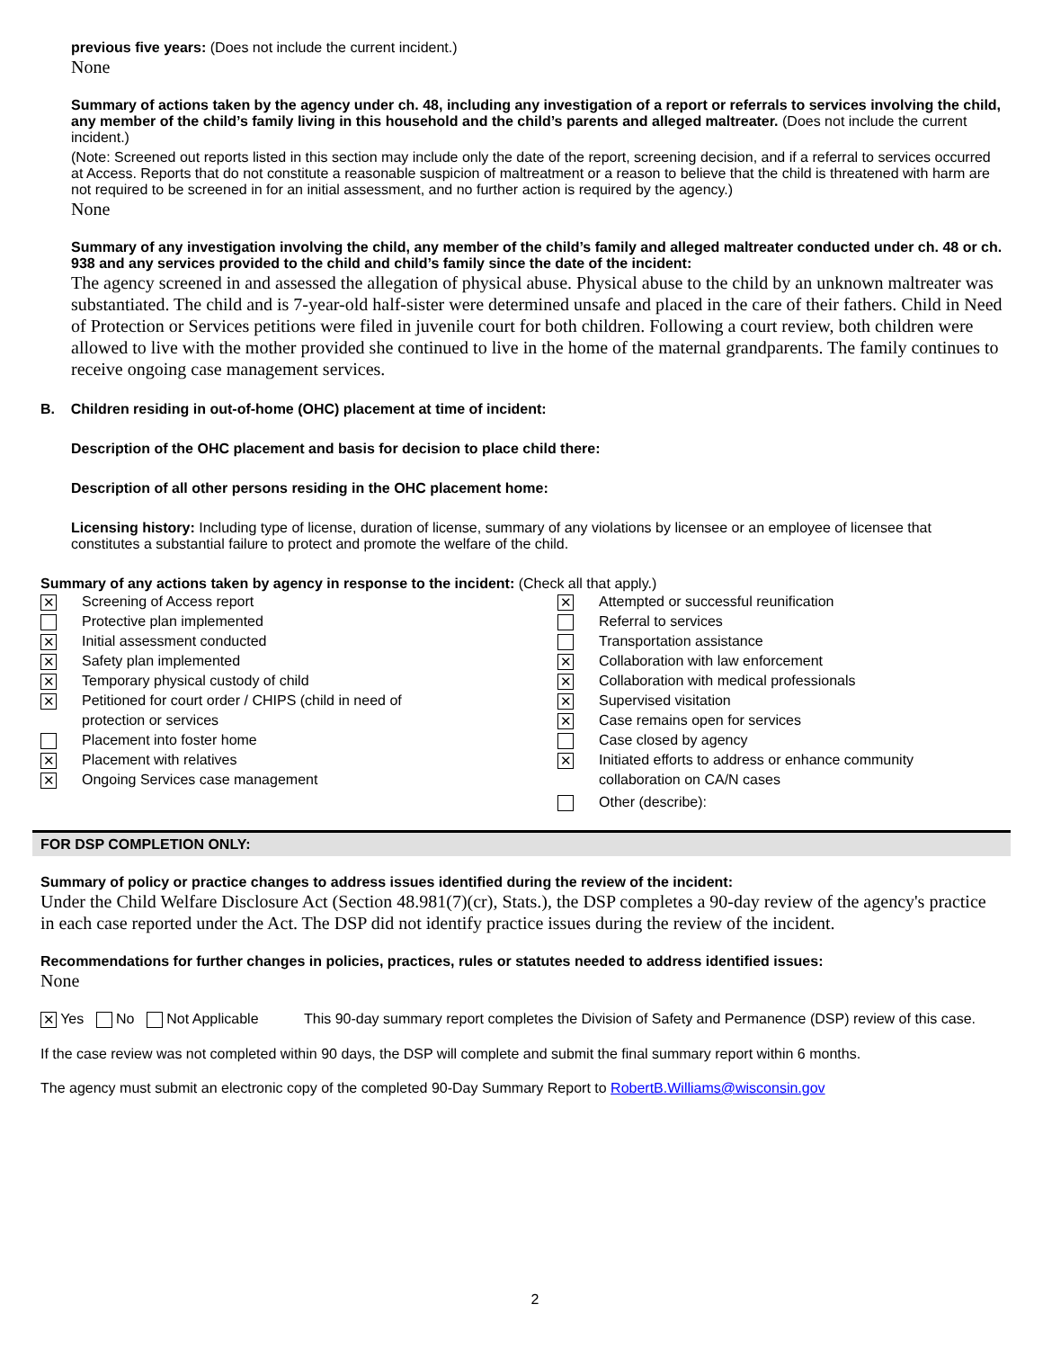previous five years: (Does not include the current incident.)
None
Summary of actions taken by the agency under ch. 48, including any investigation of a report or referrals to services involving the child, any member of the child’s family living in this household and the child’s parents and alleged maltreater. (Does not include the current incident.)
(Note: Screened out reports listed in this section may include only the date of the report, screening decision, and if a referral to services occurred at Access. Reports that do not constitute a reasonable suspicion of maltreatment or a reason to believe that the child is threatened with harm are not required to be screened in for an initial assessment, and no further action is required by the agency.)
None
Summary of any investigation involving the child, any member of the child’s family and alleged maltreater conducted under ch. 48 or ch. 938 and any services provided to the child and child’s family since the date of the incident:
The agency screened in and assessed the allegation of physical abuse. Physical abuse to the child by an unknown maltreater was substantiated. The child and is 7-year-old half-sister were determined unsafe and placed in the care of their fathers. Child in Need of Protection or Services petitions were filed in juvenile court for both children. Following a court review, both children were allowed to live with the mother provided she continued to live in the home of the maternal grandparents. The family continues to receive ongoing case management services.
B. Children residing in out-of-home (OHC) placement at time of incident:
Description of the OHC placement and basis for decision to place child there:
Description of all other persons residing in the OHC placement home:
Licensing history: Including type of license, duration of license, summary of any violations by licensee or an employee of licensee that constitutes a substantial failure to protect and promote the welfare of the child.
Summary of any actions taken by agency in response to the incident: (Check all that apply.)
✕ Screening of Access report
Protective plan implemented
✕ Initial assessment conducted
✕ Safety plan implemented
✕ Temporary physical custody of child
✕ Petitioned for court order / CHIPS (child in need of
protection or services
Placement into foster home
✕ Placement with relatives
✕ Ongoing Services case management
✕ Attempted or successful reunification
Referral to services
Transportation assistance
✕ Collaboration with law enforcement
✕ Collaboration with medical professionals
✕ Supervised visitation
✕ Case remains open for services
Case closed by agency
✕ Initiated efforts to address or enhance community
collaboration on CA/N cases
Other (describe):
FOR DSP COMPLETION ONLY:
Summary of policy or practice changes to address issues identified during the review of the incident:
Under the Child Welfare Disclosure Act (Section 48.981(7)(cr), Stats.), the DSP completes a 90-day review of the agency's practice in each case reported under the Act. The DSP did not identify practice issues during the review of the incident.
Recommendations for further changes in policies, practices, rules or statutes needed to address identified issues:
None
✕ Yes No Not Applicable This 90-day summary report completes the Division of Safety and Permanence (DSP) review of this case.
If the case review was not completed within 90 days, the DSP will complete and submit the final summary report within 6 months.
The agency must submit an electronic copy of the completed 90-Day Summary Report to RobertB.Williams@wisconsin.gov
2